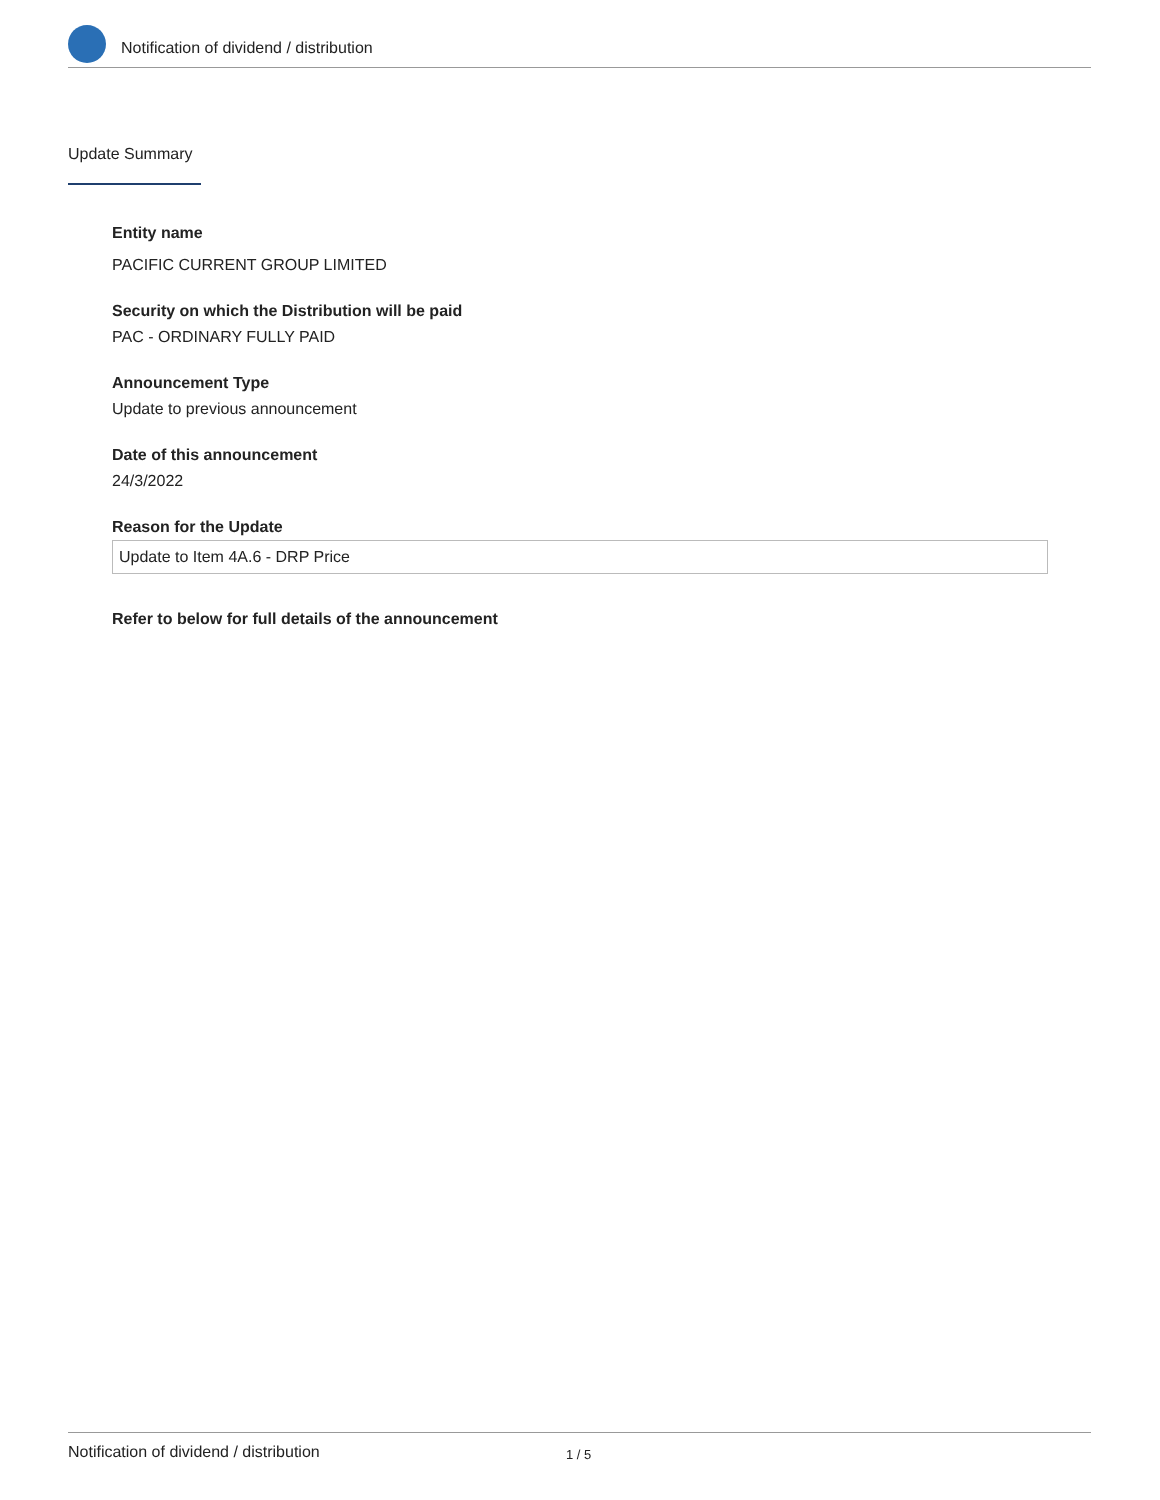Notification of dividend / distribution
Update Summary
Entity name
PACIFIC CURRENT GROUP LIMITED
Security on which the Distribution will be paid
PAC - ORDINARY FULLY PAID
Announcement Type
Update to previous announcement
Date of this announcement
24/3/2022
Reason for the Update
Update to Item 4A.6 - DRP Price
Refer to below for full details of the announcement
Notification of dividend / distribution 1 / 5